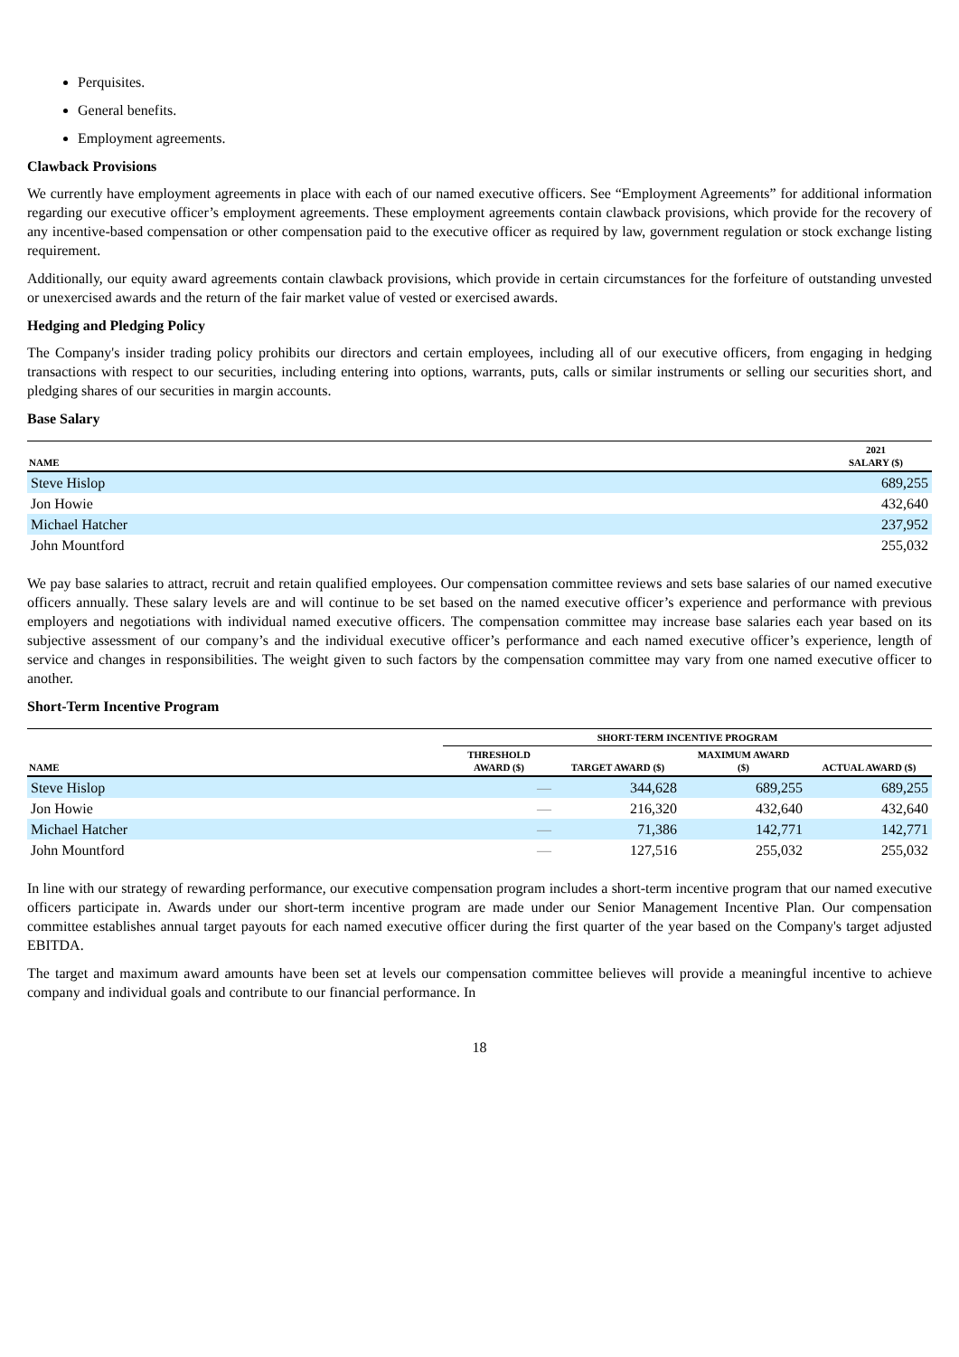Perquisites.
General benefits.
Employment agreements.
Clawback Provisions
We currently have employment agreements in place with each of our named executive officers. See “Employment Agreements” for additional information regarding our executive officer’s employment agreements. These employment agreements contain clawback provisions, which provide for the recovery of any incentive-based compensation or other compensation paid to the executive officer as required by law, government regulation or stock exchange listing requirement.
Additionally, our equity award agreements contain clawback provisions, which provide in certain circumstances for the forfeiture of outstanding unvested or unexercised awards and the return of the fair market value of vested or exercised awards.
Hedging and Pledging Policy
The Company's insider trading policy prohibits our directors and certain employees, including all of our executive officers, from engaging in hedging transactions with respect to our securities, including entering into options, warrants, puts, calls or similar instruments or selling our securities short, and pledging shares of our securities in margin accounts.
Base Salary
| NAME | 2021 SALARY ($) |
| --- | --- |
| Steve Hislop | 689,255 |
| Jon Howie | 432,640 |
| Michael Hatcher | 237,952 |
| John Mountford | 255,032 |
We pay base salaries to attract, recruit and retain qualified employees. Our compensation committee reviews and sets base salaries of our named executive officers annually. These salary levels are and will continue to be set based on the named executive officer’s experience and performance with previous employers and negotiations with individual named executive officers. The compensation committee may increase base salaries each year based on its subjective assessment of our company’s and the individual executive officer’s performance and each named executive officer’s experience, length of service and changes in responsibilities. The weight given to such factors by the compensation committee may vary from one named executive officer to another.
Short-Term Incentive Program
| | SHORT-TERM INCENTIVE PROGRAM | | | |
| --- | --- | --- | --- | --- |
| NAME | THRESHOLD AWARD ($) | TARGET AWARD ($) | MAXIMUM AWARD ($) | ACTUAL AWARD ($) |
| Steve Hislop | — | 344,628 | 689,255 | 689,255 |
| Jon Howie | — | 216,320 | 432,640 | 432,640 |
| Michael Hatcher | — | 71,386 | 142,771 | 142,771 |
| John Mountford | — | 127,516 | 255,032 | 255,032 |
In line with our strategy of rewarding performance, our executive compensation program includes a short-term incentive program that our named executive officers participate in. Awards under our short-term incentive program are made under our Senior Management Incentive Plan. Our compensation committee establishes annual target payouts for each named executive officer during the first quarter of the year based on the Company's target adjusted EBITDA.
The target and maximum award amounts have been set at levels our compensation committee believes will provide a meaningful incentive to achieve company and individual goals and contribute to our financial performance. In
18